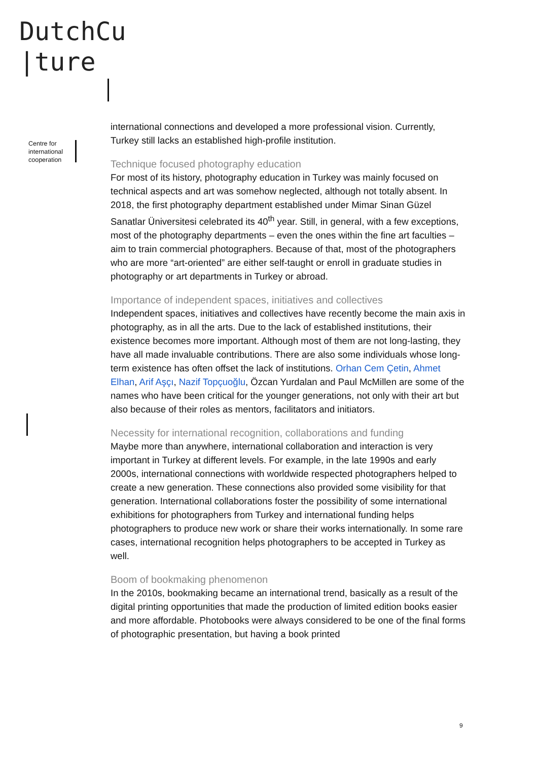DutchCu
|ture
Centre for
international
cooperation
international connections and developed a more professional vision. Currently, Turkey still lacks an established high-profile institution.
Technique focused photography education
For most of its history, photography education in Turkey was mainly focused on technical aspects and art was somehow neglected, although not totally absent. In 2018, the first photography department established under Mimar Sinan Güzel Sanatlar Üniversitesi celebrated its 40<sup>th</sup> year. Still, in general, with a few exceptions, most of the photography departments – even the ones within the fine art faculties – aim to train commercial photographers. Because of that, most of the photographers who are more “art-oriented” are either self-taught or enroll in graduate studies in photography or art departments in Turkey or abroad.
Importance of independent spaces, initiatives and collectives
Independent spaces, initiatives and collectives have recently become the main axis in photography, as in all the arts. Due to the lack of established institutions, their existence becomes more important. Although most of them are not long-lasting, they have all made invaluable contributions. There are also some individuals whose long-term existence has often offset the lack of institutions. Orhan Cem Çetin, Ahmet Elhan, Arif Aşçı, Nazif Topçuoğlu, Özcan Yurdalan and Paul McMillen are some of the names who have been critical for the younger generations, not only with their art but also because of their roles as mentors, facilitators and initiators.
Necessity for international recognition, collaborations and funding
Maybe more than anywhere, international collaboration and interaction is very important in Turkey at different levels. For example, in the late 1990s and early 2000s, international connections with worldwide respected photographers helped to create a new generation. These connections also provided some visibility for that generation. International collaborations foster the possibility of some international exhibitions for photographers from Turkey and international funding helps photographers to produce new work or share their works internationally. In some rare cases, international recognition helps photographers to be accepted in Turkey as well.
Boom of bookmaking phenomenon
In the 2010s, bookmaking became an international trend, basically as a result of the digital printing opportunities that made the production of limited edition books easier and more affordable. Photobooks were always considered to be one of the final forms of photographic presentation, but having a book printed
9